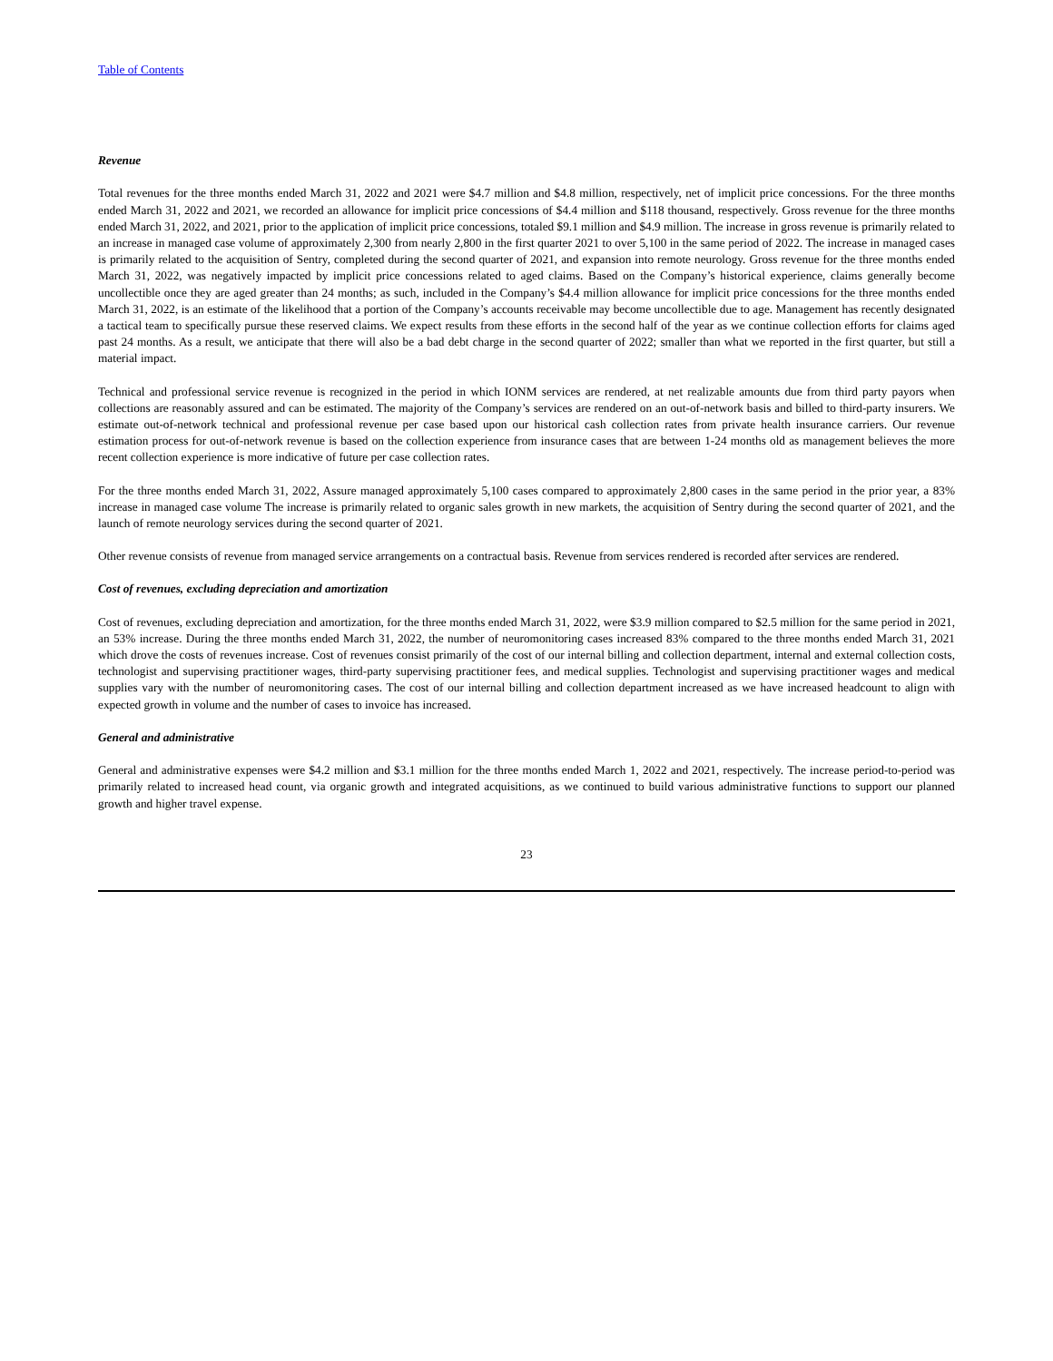Table of Contents
Revenue
Total revenues for the three months ended March 31, 2022 and 2021 were $4.7 million and $4.8 million, respectively, net of implicit price concessions. For the three months ended March 31, 2022 and 2021, we recorded an allowance for implicit price concessions of $4.4 million and $118 thousand, respectively. Gross revenue for the three months ended March 31, 2022, and 2021, prior to the application of implicit price concessions, totaled $9.1 million and $4.9 million. The increase in gross revenue is primarily related to an increase in managed case volume of approximately 2,300 from nearly 2,800 in the first quarter 2021 to over 5,100 in the same period of 2022. The increase in managed cases is primarily related to the acquisition of Sentry, completed during the second quarter of 2021, and expansion into remote neurology. Gross revenue for the three months ended March 31, 2022, was negatively impacted by implicit price concessions related to aged claims. Based on the Company’s historical experience, claims generally become uncollectible once they are aged greater than 24 months; as such, included in the Company’s $4.4 million allowance for implicit price concessions for the three months ended March 31, 2022, is an estimate of the likelihood that a portion of the Company’s accounts receivable may become uncollectible due to age. Management has recently designated a tactical team to specifically pursue these reserved claims. We expect results from these efforts in the second half of the year as we continue collection efforts for claims aged past 24 months. As a result, we anticipate that there will also be a bad debt charge in the second quarter of 2022; smaller than what we reported in the first quarter, but still a material impact.
Technical and professional service revenue is recognized in the period in which IONM services are rendered, at net realizable amounts due from third party payors when collections are reasonably assured and can be estimated. The majority of the Company’s services are rendered on an out-of-network basis and billed to third-party insurers. We estimate out-of-network technical and professional revenue per case based upon our historical cash collection rates from private health insurance carriers. Our revenue estimation process for out-of-network revenue is based on the collection experience from insurance cases that are between 1-24 months old as management believes the more recent collection experience is more indicative of future per case collection rates.
For the three months ended March 31, 2022, Assure managed approximately 5,100 cases compared to approximately 2,800 cases in the same period in the prior year, a 83% increase in managed case volume The increase is primarily related to organic sales growth in new markets, the acquisition of Sentry during the second quarter of 2021, and the launch of remote neurology services during the second quarter of 2021.
Other revenue consists of revenue from managed service arrangements on a contractual basis. Revenue from services rendered is recorded after services are rendered.
Cost of revenues, excluding depreciation and amortization
Cost of revenues, excluding depreciation and amortization, for the three months ended March 31, 2022, were $3.9 million compared to $2.5 million for the same period in 2021, an 53% increase. During the three months ended March 31, 2022, the number of neuromonitoring cases increased 83% compared to the three months ended March 31, 2021 which drove the costs of revenues increase. Cost of revenues consist primarily of the cost of our internal billing and collection department, internal and external collection costs, technologist and supervising practitioner wages, third-party supervising practitioner fees, and medical supplies. Technologist and supervising practitioner wages and medical supplies vary with the number of neuromonitoring cases. The cost of our internal billing and collection department increased as we have increased headcount to align with expected growth in volume and the number of cases to invoice has increased.
General and administrative
General and administrative expenses were $4.2 million and $3.1 million for the three months ended March 1, 2022 and 2021, respectively. The increase period-to-period was primarily related to increased head count, via organic growth and integrated acquisitions, as we continued to build various administrative functions to support our planned growth and higher travel expense.
23